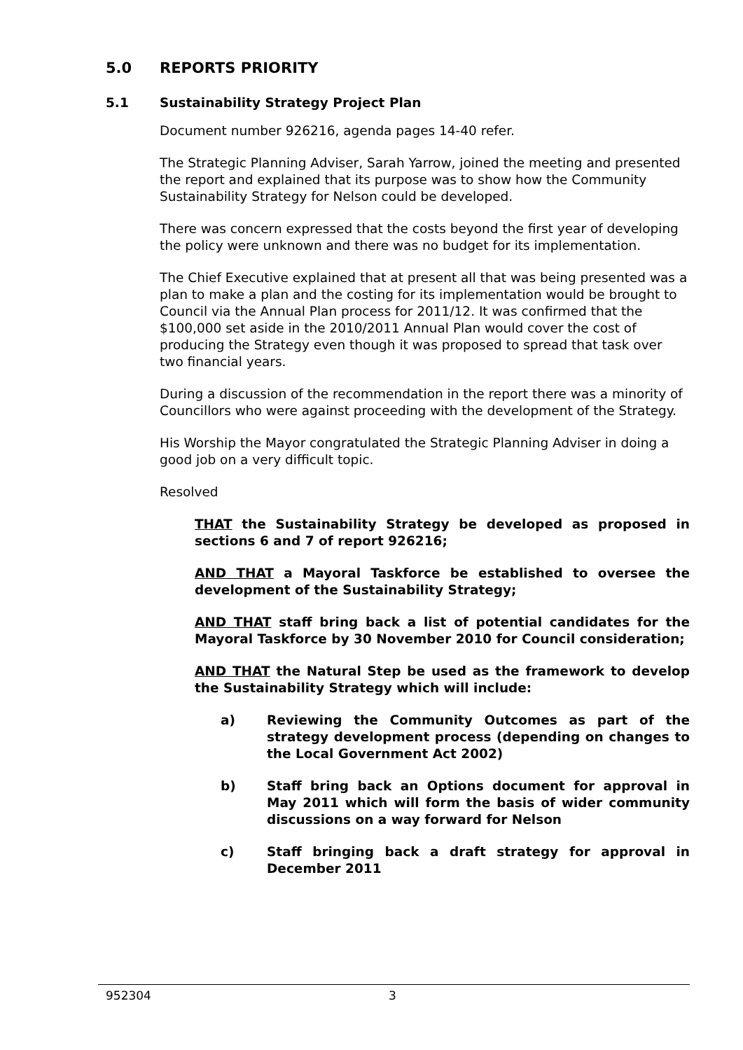5.0 REPORTS PRIORITY
5.1 Sustainability Strategy Project Plan
Document number 926216, agenda pages 14-40 refer.
The Strategic Planning Adviser, Sarah Yarrow, joined the meeting and presented the report and explained that its purpose was to show how the Community Sustainability Strategy for Nelson could be developed.
There was concern expressed that the costs beyond the first year of developing the policy were unknown and there was no budget for its implementation.
The Chief Executive explained that at present all that was being presented was a plan to make a plan and the costing for its implementation would be brought to Council via the Annual Plan process for 2011/12. It was confirmed that the $100,000 set aside in the 2010/2011 Annual Plan would cover the cost of producing the Strategy even though it was proposed to spread that task over two financial years.
During a discussion of the recommendation in the report there was a minority of Councillors who were against proceeding with the development of the Strategy.
His Worship the Mayor congratulated the Strategic Planning Adviser in doing a good job on a very difficult topic.
Resolved
THAT the Sustainability Strategy be developed as proposed in sections 6 and 7 of report 926216;
AND THAT a Mayoral Taskforce be established to oversee the development of the Sustainability Strategy;
AND THAT staff bring back a list of potential candidates for the Mayoral Taskforce by 30 November 2010 for Council consideration;
AND THAT the Natural Step be used as the framework to develop the Sustainability Strategy which will include:
a) Reviewing the Community Outcomes as part of the strategy development process (depending on changes to the Local Government Act 2002)
b) Staff bring back an Options document for approval in May 2011 which will form the basis of wider community discussions on a way forward for Nelson
c) Staff bringing back a draft strategy for approval in December 2011
952304 3